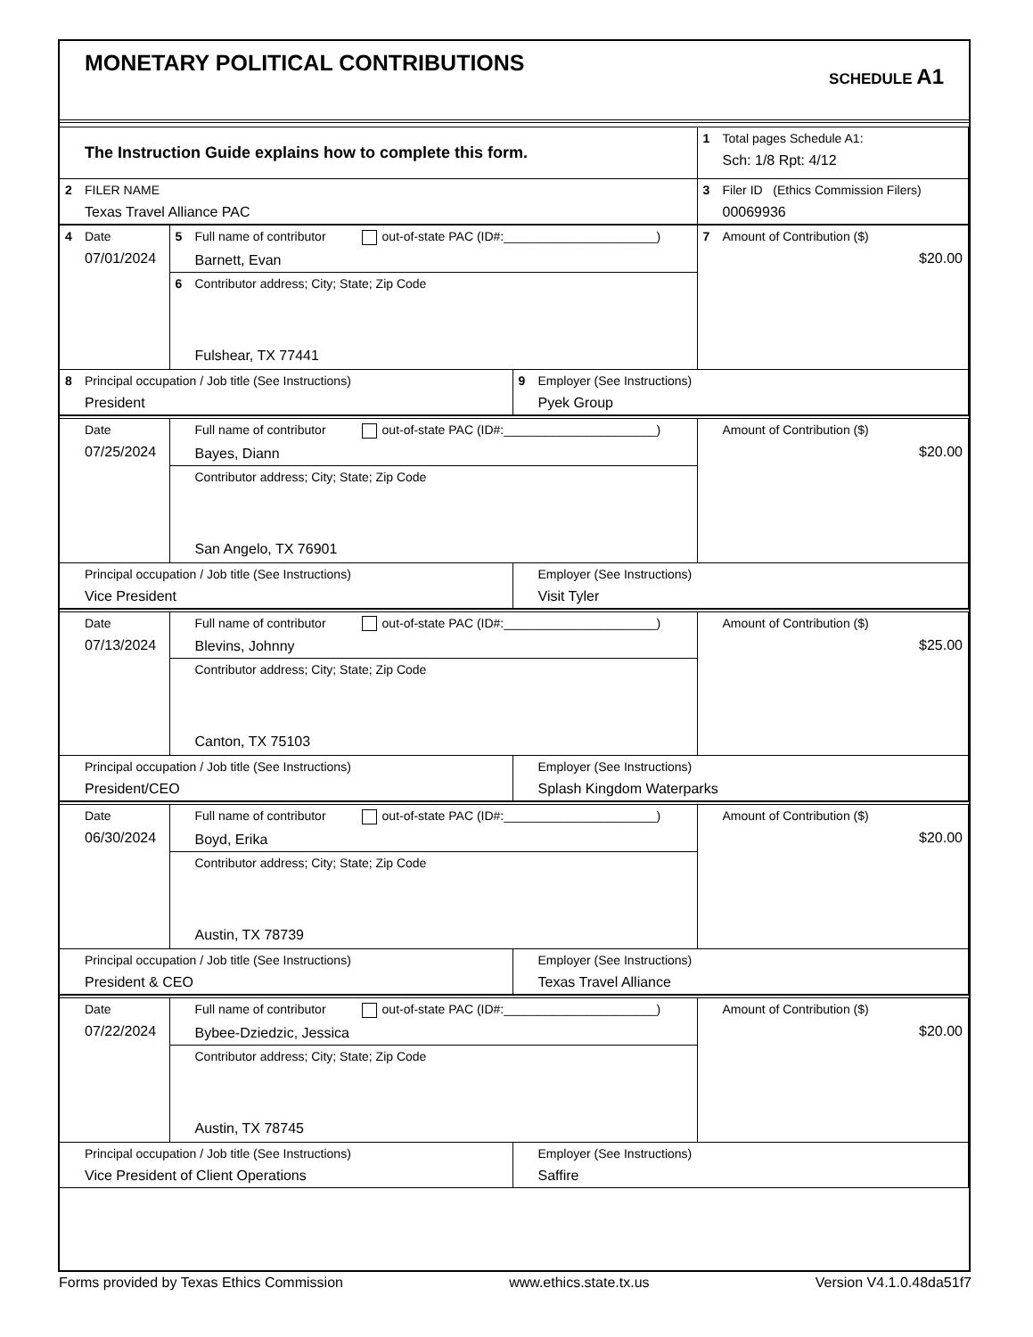MONETARY POLITICAL CONTRIBUTIONS
SCHEDULE A1
| The Instruction Guide explains how to complete this form. | 1 Total pages Schedule A1: Sch: 1/8 Rpt: 4/12 |
| 2 FILER NAME Texas Travel Alliance PAC | 3 Filer ID (Ethics Commission Filers) 00069936 |
| 4 Date 07/01/2024 | 5 Full name of contributor out-of-state PAC (ID#:______________________) Barnett, Evan | | 7 Amount of Contribution ($) $20.00 |
| | 6 Contributor address; City; State; Zip Code Fulshear, TX 77441 | | |
| 8 Principal occupation / Job title (See Instructions) President | | 9 Employer (See Instructions) Pyek Group | |
| Date 07/25/2024 | Full name of contributor out-of-state PAC (ID#:______________________) Bayes, Diann | | Amount of Contribution ($) $20.00 |
| | Contributor address; City; State; Zip Code San Angelo, TX 76901 | | |
| Principal occupation / Job title (See Instructions) Vice President | | Employer (See Instructions) Visit Tyler | |
| Date 07/13/2024 | Full name of contributor out-of-state PAC (ID#:______________________) Blevins, Johnny | | Amount of Contribution ($) $25.00 |
| | Contributor address; City; State; Zip Code Canton, TX 75103 | | |
| Principal occupation / Job title (See Instructions) President/CEO | | Employer (See Instructions) Splash Kingdom Waterparks | |
| Date 06/30/2024 | Full name of contributor out-of-state PAC (ID#:______________________) Boyd, Erika | | Amount of Contribution ($) $20.00 |
| | Contributor address; City; State; Zip Code Austin, TX 78739 | | |
| Principal occupation / Job title (See Instructions) President & CEO | | Employer (See Instructions) Texas Travel Alliance | |
| Date 07/22/2024 | Full name of contributor out-of-state PAC (ID#:______________________) Bybee-Dziedzic, Jessica | | Amount of Contribution ($) $20.00 |
| | Contributor address; City; State; Zip Code Austin, TX 78745 | | |
| Principal occupation / Job title (See Instructions) Vice President of Client Operations | | Employer (See Instructions) Saffire | |
Forms provided by Texas Ethics Commission www.ethics.state.tx.us Version V4.1.0.48da51f7